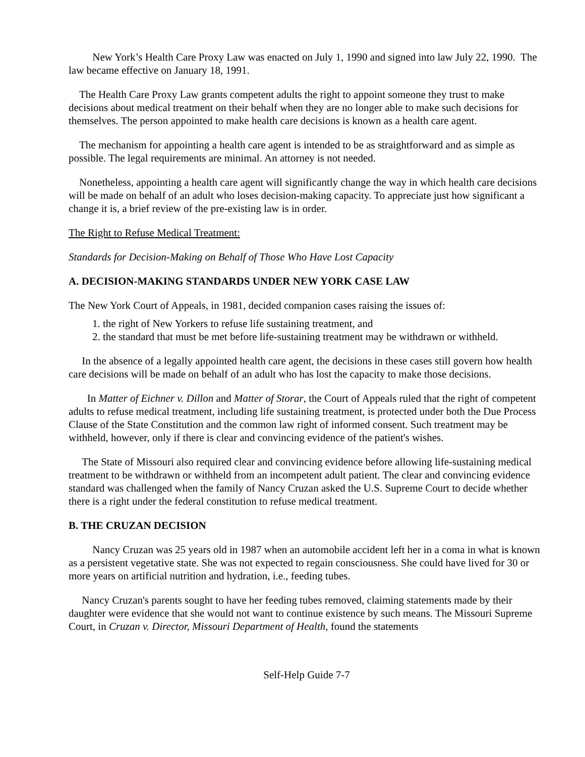New York’s Health Care Proxy Law was enacted on July 1, 1990 and signed into law July 22, 1990. The law became effective on January 18, 1991.
The Health Care Proxy Law grants competent adults the right to appoint someone they trust to make decisions about medical treatment on their behalf when they are no longer able to make such decisions for themselves. The person appointed to make health care decisions is known as a health care agent.
The mechanism for appointing a health care agent is intended to be as straightforward and as simple as possible. The legal requirements are minimal. An attorney is not needed.
Nonetheless, appointing a health care agent will significantly change the way in which health care decisions will be made on behalf of an adult who loses decision-making capacity. To appreciate just how significant a change it is, a brief review of the pre-existing law is in order.
The Right to Refuse Medical Treatment:
Standards for Decision-Making on Behalf of Those Who Have Lost Capacity
A. DECISION-MAKING STANDARDS UNDER NEW YORK CASE LAW
The New York Court of Appeals, in 1981, decided companion cases raising the issues of:
1. the right of New Yorkers to refuse life sustaining treatment, and
2. the standard that must be met before life-sustaining treatment may be withdrawn or withheld.
In the absence of a legally appointed health care agent, the decisions in these cases still govern how health care decisions will be made on behalf of an adult who has lost the capacity to make those decisions.
In Matter of Eichner v. Dillon and Matter of Storar, the Court of Appeals ruled that the right of competent adults to refuse medical treatment, including life sustaining treatment, is protected under both the Due Process Clause of the State Constitution and the common law right of informed consent. Such treatment may be withheld, however, only if there is clear and convincing evidence of the patient's wishes.
The State of Missouri also required clear and convincing evidence before allowing life-sustaining medical treatment to be withdrawn or withheld from an incompetent adult patient. The clear and convincing evidence standard was challenged when the family of Nancy Cruzan asked the U.S. Supreme Court to decide whether there is a right under the federal constitution to refuse medical treatment.
B. THE CRUZAN DECISION
Nancy Cruzan was 25 years old in 1987 when an automobile accident left her in a coma in what is known as a persistent vegetative state. She was not expected to regain consciousness. She could have lived for 30 or more years on artificial nutrition and hydration, i.e., feeding tubes.
Nancy Cruzan's parents sought to have her feeding tubes removed, claiming statements made by their daughter were evidence that she would not want to continue existence by such means. The Missouri Supreme Court, in Cruzan v. Director, Missouri Department of Health, found the statements
Self-Help Guide 7-7